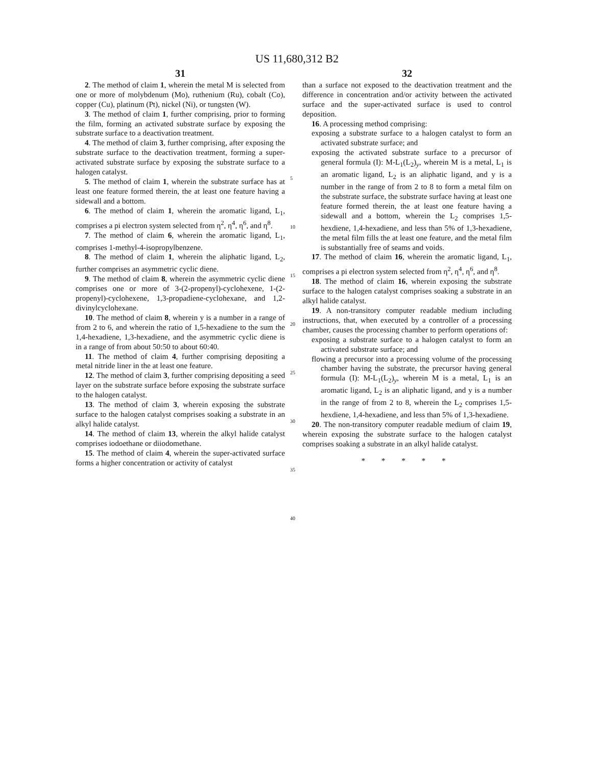US 11,680,312 B2
31
2. The method of claim 1, wherein the metal M is selected from one or more of molybdenum (Mo), ruthenium (Ru), cobalt (Co), copper (Cu), platinum (Pt), nickel (Ni), or tungsten (W).
3. The method of claim 1, further comprising, prior to forming the film, forming an activated substrate surface by exposing the substrate surface to a deactivation treatment.
4. The method of claim 3, further comprising, after exposing the substrate surface to the deactivation treatment, forming a super-activated substrate surface by exposing the substrate surface to a halogen catalyst.
5. The method of claim 1, wherein the substrate surface has at least one feature formed therein, the at least one feature having a sidewall and a bottom.
6. The method of claim 1, wherein the aromatic ligand, L<sub>1</sub>, comprises a pi electron system selected from η<sup>2</sup>, η<sup>4</sup>, η<sup>6</sup>, and η<sup>8</sup>.
7. The method of claim 6, wherein the aromatic ligand, L<sub>1</sub>, comprises 1-methyl-4-isopropylbenzene.
8. The method of claim 1, wherein the aliphatic ligand, L<sub>2</sub>, further comprises an asymmetric cyclic diene.
9. The method of claim 8, wherein the asymmetric cyclic diene comprises one or more of 3-(2-propenyl)-cyclohexene, 1-(2-propenyl)-cyclohexene, 1,3-propadiene-cyclohexane, and 1,2-divinylcyclohexane.
10. The method of claim 8, wherein y is a number in a range of from 2 to 6, and wherein the ratio of 1,5-hexadiene to the sum the 1,4-hexadiene, 1,3-hexadiene, and the asymmetric cyclic diene is in a range of from about 50:50 to about 60:40.
11. The method of claim 4, further comprising depositing a metal nitride liner in the at least one feature.
12. The method of claim 3, further comprising depositing a seed layer on the substrate surface before exposing the substrate surface to the halogen catalyst.
13. The method of claim 3, wherein exposing the substrate surface to the halogen catalyst comprises soaking a substrate in an alkyl halide catalyst.
14. The method of claim 13, wherein the alkyl halide catalyst comprises iodoethane or diiodomethane.
15. The method of claim 4, wherein the super-activated surface forms a higher concentration or activity of catalyst
5
10
15
20
25
30
35
40
32
than a surface not exposed to the deactivation treatment and the difference in concentration and/or activity between the activated surface and the super-activated surface is used to control deposition.
16. A processing method comprising:
exposing a substrate surface to a halogen catalyst to form an activated substrate surface; and
exposing the activated substrate surface to a precursor of general formula (I): M-L<sub>1</sub>(L<sub>2</sub>)<sub>y</sub>, wherein M is a metal, L<sub>1</sub> is an aromatic ligand, L<sub>2</sub> is an aliphatic ligand, and y is a number in the range of from 2 to 8 to form a metal film on the substrate surface, the substrate surface having at least one feature formed therein, the at least one feature having a sidewall and a bottom, wherein the L<sub>2</sub> comprises 1,5-hexdiene, 1,4-hexadiene, and less than 5% of 1,3-hexadiene, the metal film fills the at least one feature, and the metal film is substantially free of seams and voids.
17. The method of claim 16, wherein the aromatic ligand, L<sub>1</sub>, comprises a pi electron system selected from η<sup>2</sup>, η<sup>4</sup>, η<sup>6</sup>, and η<sup>8</sup>.
18. The method of claim 16, wherein exposing the substrate surface to the halogen catalyst comprises soaking a substrate in an alkyl halide catalyst.
19. A non-transitory computer readable medium including instructions, that, when executed by a controller of a processing chamber, causes the processing chamber to perform operations of:
exposing a substrate surface to a halogen catalyst to form an activated substrate surface; and
flowing a precursor into a processing volume of the processing chamber having the substrate, the precursor having general formula (I): M-L<sub>1</sub>(L<sub>2</sub>)<sub>y</sub>, wherein M is a metal, L<sub>1</sub> is an aromatic ligand, L<sub>2</sub> is an aliphatic ligand, and y is a number in the range of from 2 to 8, wherein the L<sub>2</sub> comprises 1,5-hexdiene, 1,4-hexadiene, and less than 5% of 1,3-hexadiene.
20. The non-transitory computer readable medium of claim 19, wherein exposing the substrate surface to the halogen catalyst comprises soaking a substrate in an alkyl halide catalyst.
* * * * *